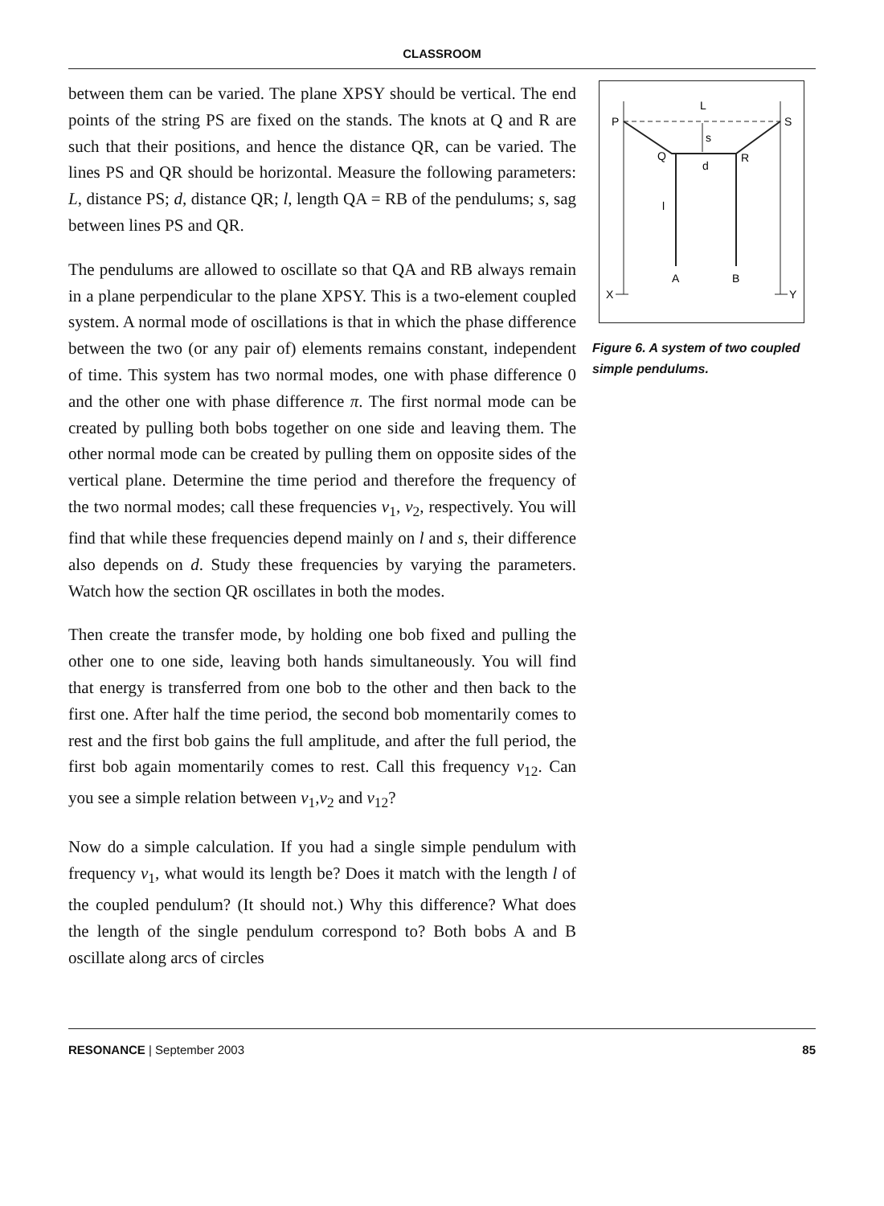CLASSROOM
between them can be varied. The plane XPSY should be vertical. The end points of the string PS are fixed on the stands. The knots at Q and R are such that their positions, and hence the distance QR, can be varied. The lines PS and QR should be horizontal. Measure the following parameters: L, distance PS; d, distance QR; l, length QA = RB of the pendulums; s, sag between lines PS and QR.
The pendulums are allowed to oscillate so that QA and RB always remain in a plane perpendicular to the plane XPSY. This is a two-element coupled system. A normal mode of oscillations is that in which the phase difference between the two (or any pair of) elements remains constant, independent of time. This system has two normal modes, one with phase difference 0 and the other one with phase difference π. The first normal mode can be created by pulling both bobs together on one side and leaving them. The other normal mode can be created by pulling them on opposite sides of the vertical plane. Determine the time period and therefore the frequency of the two normal modes; call these frequencies ν<sub>1</sub>, ν<sub>2</sub>, respectively. You will find that while these frequencies depend mainly on l and s, their difference also depends on d. Study these frequencies by varying the parameters. Watch how the section QR oscillates in both the modes.
Then create the transfer mode, by holding one bob fixed and pulling the other one to one side, leaving both hands simultaneously. You will find that energy is transferred from one bob to the other and then back to the first one. After half the time period, the second bob momentarily comes to rest and the first bob gains the full amplitude, and after the full period, the first bob again momentarily comes to rest. Call this frequency ν<sub>12</sub>. Can you see a simple relation between ν<sub>1</sub>,ν<sub>2</sub> and ν<sub>12</sub>?
Now do a simple calculation. If you had a single simple pendulum with frequency ν<sub>1</sub>, what would its length be? Does it match with the length l of the coupled pendulum? (It should not.) Why this difference? What does the length of the single pendulum correspond to? Both bobs A and B oscillate along arcs of circles
L
P
S
s
Q
d
R
l
A
B
X
Y
Figure 6. A system of two coupled simple pendulums.
RESONANCE | September 2003 85